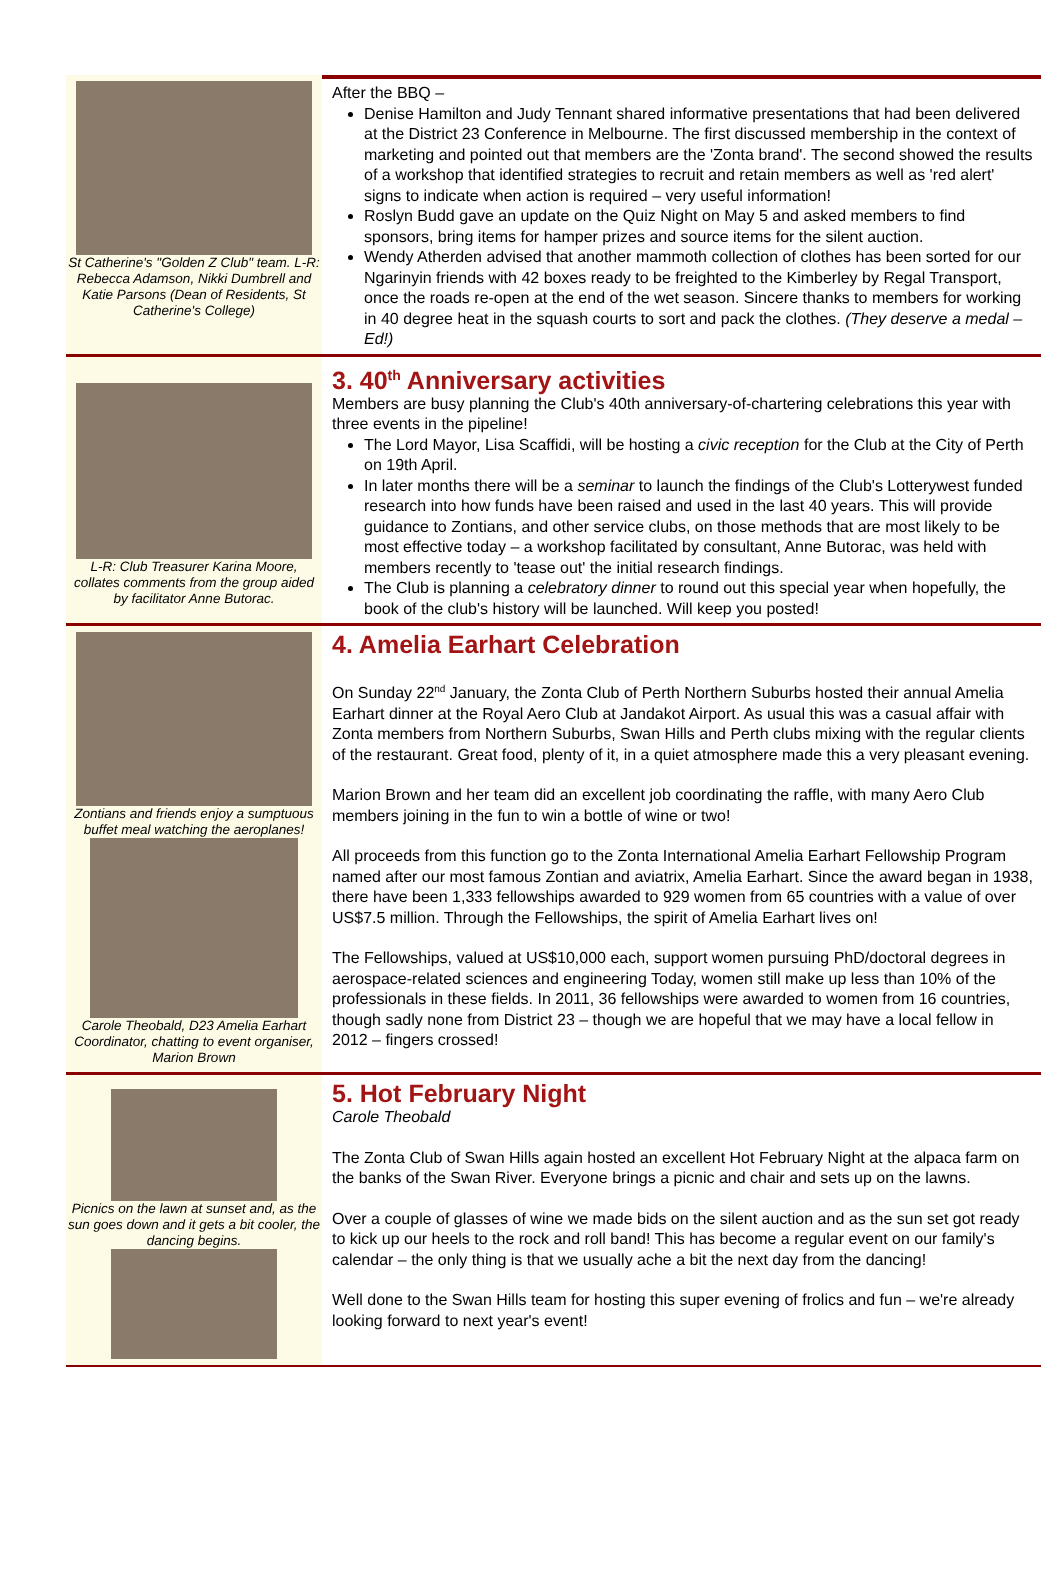St Catherine's "Golden Z Club" team. L-R: Rebecca Adamson, Nikki Dumbrell and Katie Parsons (Dean of Residents, St Catherine's College)
After the BBQ –
Denise Hamilton and Judy Tennant shared informative presentations that had been delivered at the District 23 Conference in Melbourne. The first discussed membership in the context of marketing and pointed out that members are the 'Zonta brand'. The second showed the results of a workshop that identified strategies to recruit and retain members as well as 'red alert' signs to indicate when action is required – very useful information!
Roslyn Budd gave an update on the Quiz Night on May 5 and asked members to find sponsors, bring items for hamper prizes and source items for the silent auction.
Wendy Atherden advised that another mammoth collection of clothes has been sorted for our Ngarinyin friends with 42 boxes ready to be freighted to the Kimberley by Regal Transport, once the roads re-open at the end of the wet season. Sincere thanks to members for working in 40 degree heat in the squash courts to sort and pack the clothes. (They deserve a medal – Ed!)
L-R: Club Treasurer Karina Moore, collates comments from the group aided by facilitator Anne Butorac.
3. 40<sup>th</sup> Anniversary activities
Members are busy planning the Club's 40th anniversary-of-chartering celebrations this year with three events in the pipeline!
The Lord Mayor, Lisa Scaffidi, will be hosting a civic reception for the Club at the City of Perth on 19th April.
In later months there will be a seminar to launch the findings of the Club's Lotterywest funded research into how funds have been raised and used in the last 40 years. This will provide guidance to Zontians, and other service clubs, on those methods that are most likely to be most effective today – a workshop facilitated by consultant, Anne Butorac, was held with members recently to 'tease out' the initial research findings.
The Club is planning a celebratory dinner to round out this special year when hopefully, the book of the club's history will be launched. Will keep you posted!
Zontians and friends enjoy a sumptuous buffet meal watching the aeroplanes!
Carole Theobald, D23 Amelia Earhart Coordinator, chatting to event organiser, Marion Brown
4. Amelia Earhart Celebration
On Sunday 22<sup>nd</sup> January, the Zonta Club of Perth Northern Suburbs hosted their annual Amelia Earhart dinner at the Royal Aero Club at Jandakot Airport. As usual this was a casual affair with Zonta members from Northern Suburbs, Swan Hills and Perth clubs mixing with the regular clients of the restaurant. Great food, plenty of it, in a quiet atmosphere made this a very pleasant evening.
Marion Brown and her team did an excellent job coordinating the raffle, with many Aero Club members joining in the fun to win a bottle of wine or two!
All proceeds from this function go to the Zonta International Amelia Earhart Fellowship Program named after our most famous Zontian and aviatrix, Amelia Earhart. Since the award began in 1938, there have been 1,333 fellowships awarded to 929 women from 65 countries with a value of over US$7.5 million. Through the Fellowships, the spirit of Amelia Earhart lives on!
The Fellowships, valued at US$10,000 each, support women pursuing PhD/doctoral degrees in aerospace-related sciences and engineering Today, women still make up less than 10% of the professionals in these fields. In 2011, 36 fellowships were awarded to women from 16 countries, though sadly none from District 23 – though we are hopeful that we may have a local fellow in 2012 – fingers crossed!
Picnics on the lawn at sunset and, as the sun goes down and it gets a bit cooler, the dancing begins.
5. Hot February Night
Carole Theobald
The Zonta Club of Swan Hills again hosted an excellent Hot February Night at the alpaca farm on the banks of the Swan River. Everyone brings a picnic and chair and sets up on the lawns.
Over a couple of glasses of wine we made bids on the silent auction and as the sun set got ready to kick up our heels to the rock and roll band! This has become a regular event on our family's calendar – the only thing is that we usually ache a bit the next day from the dancing!
Well done to the Swan Hills team for hosting this super evening of frolics and fun – we're already looking forward to next year's event!